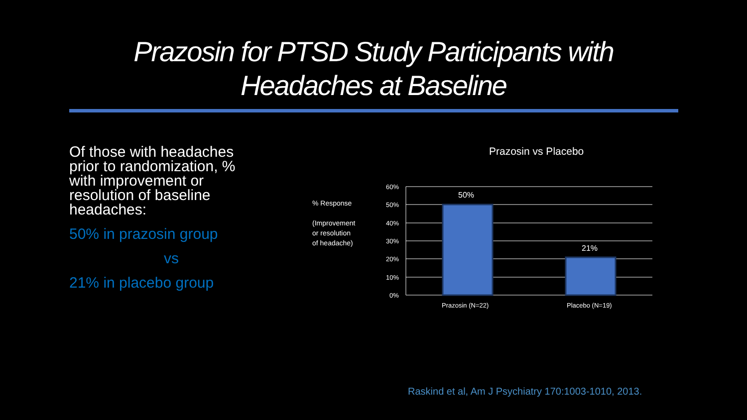Prazosin for PTSD Study Participants with
Headaches at Baseline
Of those with headaches prior to randomization, % with improvement or resolution of baseline headaches:
50% in prazosin group
vs
21% in placebo group
Prazosin vs Placebo
% Response
(Improvement
or resolution
of headache)
60%
50%
40%
30%
20%
10%
0%
50%
21%
Prazosin (N=22)
Placebo (N=19)
Raskind et al, Am J Psychiatry 170:1003-1010, 2013.